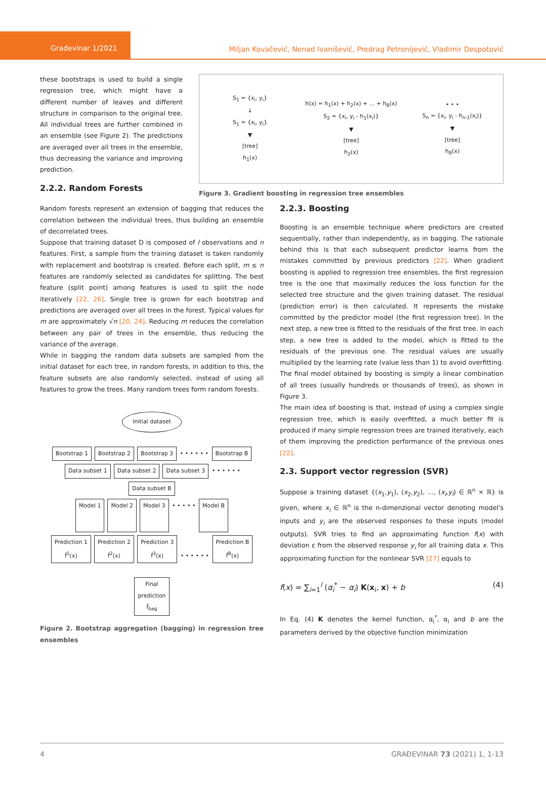Građevinar 1/2021
Miljan Kovačević, Nenad Ivanišević, Predrag Petronijević, Vladimir Despotović
these bootstraps is used to build a single regression tree, which might have a different number of leaves and different structure in comparison to the original tree. All individual trees are further combined in an ensemble (see Figure 2). The predictions are averaged over all trees in the ensemble, thus decreasing the variance and improving prediction.
2.2.2. Random Forests
S<sub>1</sub> = {x<sub>i</sub>, y<sub>i</sub>}
↓
S<sub>1</sub> = {x<sub>i</sub>, y<sub>i</sub>}
▼
[tree]
h<sub>1</sub>(x)
h(x) = h<sub>1</sub>(x) + h<sub>2</sub>(x) + ... + h<sub>B</sub>(x)
S<sub>2</sub> = {x<sub>i</sub>, y<sub>i</sub> - h<sub>1</sub>(x<sub>i</sub>)}
▼
[tree]
h<sub>2</sub>(x)
• • •
S<sub>n</sub> = {x<sub>i</sub>, y<sub>i</sub> - h<sub>n-1</sub>(x<sub>i</sub>)}
▼
[tree]
h<sub>B</sub>(x)
Figure 3. Gradient boosting in regression tree ensembles
Random forests represent an extension of bagging that reduces the correlation between the individual trees, thus building an ensemble of decorrelated trees.
Suppose that training dataset D is composed of l observations and n features. First, a sample from the training dataset is taken randomly with replacement and bootstrap is created. Before each split, m ≤ n features are randomly selected as candidates for splitting. The best feature (split point) among features is used to split the node iteratively [22, 26]. Single tree is grown for each bootstrap and predictions are averaged over all trees in the forest. Typical values for m are approximately √n [20, 24]. Reducing m reduces the correlation between any pair of trees in the ensemble, thus reducing the variance of the average.
While in bagging the random data subsets are sampled from the initial dataset for each tree, in random forests, in addition to this, the feature subsets are also randomly selected, instead of using all features to grow the trees. Many random trees form random forests.
Initial dataset
Bootstrap 1 Bootstrap 2 Bootstrap 3 • • • • • • Bootstrap B
Data subset 1 Data subset 2 Data subset 3 • • • • • • Data subset B
Model 1 Model 2 Model 3 • • • • • Model B
Prediction 1
f̂<sup>1</sup>(x) Prediction 2
f̂<sup>2</sup>(x) Prediction 3
f̂<sup>3</sup>(x) • • • • • • Prediction B
f̂<sup>B</sup>(x)
Final
prediction
f̂<sub>bag</sub>
Figure 2. Bootstrap aggregation (bagging) in regression tree ensembles
2.2.3. Boosting
Boosting is an ensemble technique where predictors are created sequentially, rather than independently, as in bagging. The rationale behind this is that each subsequent predictor learns from the mistakes committed by previous predictors [22]. When gradient boosting is applied to regression tree ensembles, the first regression tree is the one that maximally reduces the loss function for the selected tree structure and the given training dataset. The residual (prediction error) is then calculated. It represents the mistake committed by the predictor model (the first regression tree). In the next step, a new tree is fitted to the residuals of the first tree. In each step, a new tree is added to the model, which is fitted to the residuals of the previous one. The residual values are usually multiplied by the learning rate (value less than 1) to avoid overfitting. The final model obtained by boosting is simply a linear combination of all trees (usually hundreds or thousands of trees), as shown in Figure 3.
The main idea of boosting is that, instead of using a complex single regression tree, which is easily overfitted, a much better fit is produced if many simple regression trees are trained iteratively, each of them improving the prediction performance of the previous ones [22].
2.3. Support vector regression (SVR)
Suppose a training dataset {(x<sub>1</sub>,y<sub>1</sub>), (x<sub>2</sub>,y<sub>2</sub>), ..., (x<sub>l</sub>,y<sub>l</sub>) ∈ ℝ<sup>n</sup> × ℝ} is given, where x<sub>i</sub> ∈ ℝ<sup>n</sup> is the n-dimenzional vector denoting model's inputs and y<sub>i</sub> are the observed responses to these inputs (model outputs). SVR tries to find an approximating function f(x) with deviation ε from the observed response y<sub>i</sub> for all training data x. This approximating function for the nonlinear SVR [27] equals to
f(x) = ∑<sub>i=1</sub><sup>l</sup> (α<sub>i</sub><sup>*</sup> − α<sub>i</sub>) K(x<sub>i</sub>, x) + b (4)
In Eq. (4) K denotes the kernel function, α<sub>i</sub><sup>*</sup>, α<sub>i</sub> and b are the parameters derived by the objective function minimization
4 GRAĐEVINAR 73 (2021) 1, 1-13